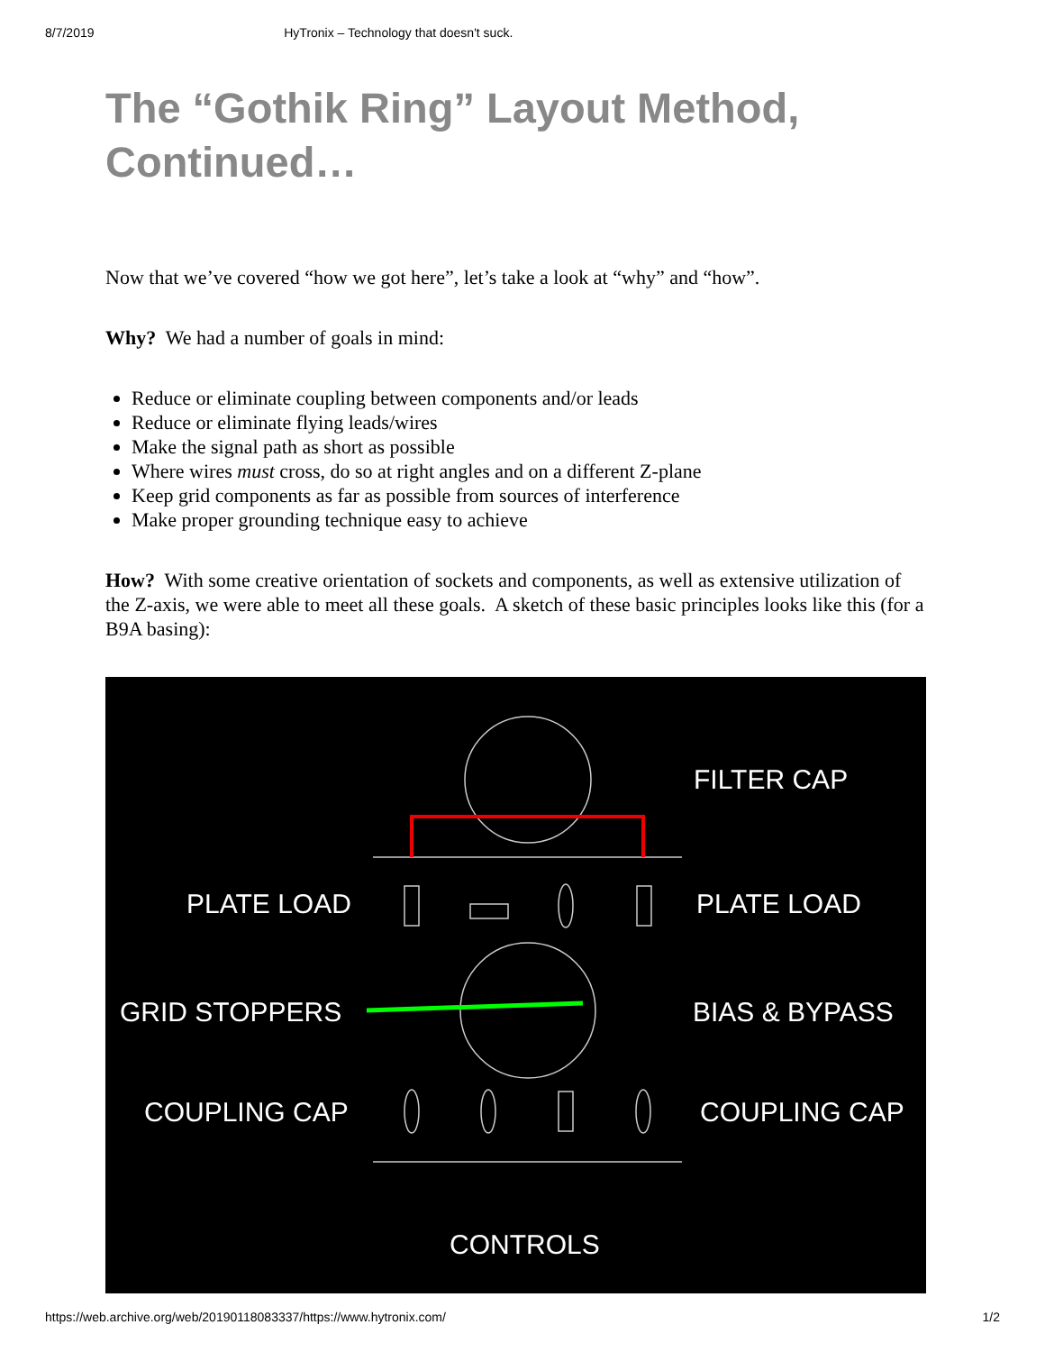8/7/2019 HyTronix – Technology that doesn't suck.
The “Gothik Ring” Layout Method, Continued…
Now that we’ve covered “how we got here”, let’s take a look at “why” and “how”.
Why? We had a number of goals in mind:
Reduce or eliminate coupling between components and/or leads
Reduce or eliminate flying leads/wires
Make the signal path as short as possible
Where wires must cross, do so at right angles and on a different Z-plane
Keep grid components as far as possible from sources of interference
Make proper grounding technique easy to achieve
How? With some creative orientation of sockets and components, as well as extensive utilization of the Z-axis, we were able to meet all these goals. A sketch of these basic principles looks like this (for a B9A basing):
FILTER CAP
PLATE LOAD
PLATE LOAD
GRID STOPPERS
BIAS & BYPASS
COUPLING CAP
COUPLING CAP
CONTROLS
https://web.archive.org/web/20190118083337/https://www.hytronix.com/ 1/2